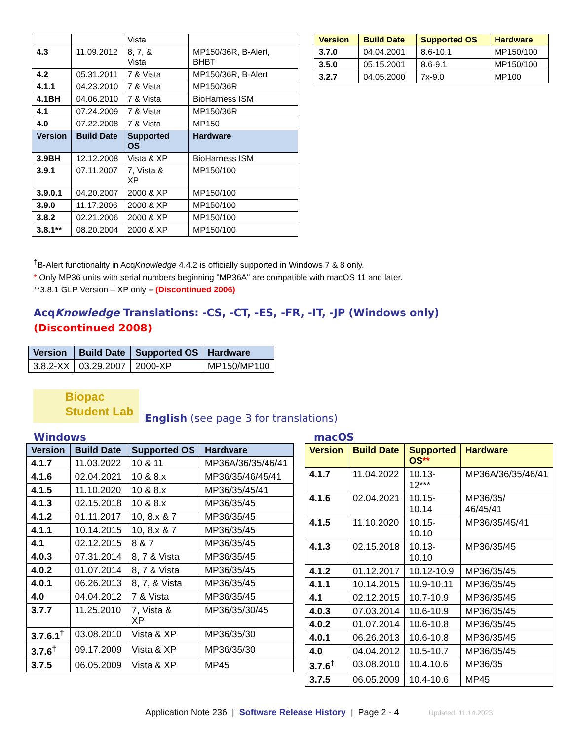| | | Vista | |
| 4.3 | 11.09.2012 | 8, 7, & Vista | MP150/36R, B-Alert, BHBT |
| 4.2 | 05.31.2011 | 7 & Vista | MP150/36R, B-Alert |
| 4.1.1 | 04.23.2010 | 7 & Vista | MP150/36R |
| 4.1BH | 04.06.2010 | 7 & Vista | BioHarness ISM |
| 4.1 | 07.24.2009 | 7 & Vista | MP150/36R |
| 4.0 | 07.22.2008 | 7 & Vista | MP150 |
| Version | Build Date | Supported OS | Hardware |
| 3.9BH | 12.12.2008 | Vista & XP | BioHarness ISM |
| 3.9.1 | 07.11.2007 | 7, Vista & XP | MP150/100 |
| 3.9.0.1 | 04.20.2007 | 2000 & XP | MP150/100 |
| 3.9.0 | 11.17.2006 | 2000 & XP | MP150/100 |
| 3.8.2 | 02.21.2006 | 2000 & XP | MP150/100 |
| 3.8.1** | 08.20.2004 | 2000 & XP | MP150/100 |
| Version | Build Date | Supported OS | Hardware |
| --- | --- | --- | --- |
| 3.7.0 | 04.04.2001 | 8.6-10.1 | MP150/100 |
| 3.5.0 | 05.15.2001 | 8.6-9.1 | MP150/100 |
| 3.2.7 | 04.05.2000 | 7x-9.0 | MP100 |
<sup>†</sup> B-Alert functionality in AcqKnowledge 4.4.2 is officially supported in Windows 7 & 8 only.
* Only MP36 units with serial numbers beginning "MP36A" are compatible with macOS 11 and later.
**3.8.1 GLP Version – XP only – (Discontinued 2006)
AcqKnowledge Translations: -CS, -CT, -ES, -FR, -IT, -JP (Windows only)
(Discontinued 2008)
| Version | Build Date | Supported OS | Hardware |
| --- | --- | --- | --- |
| 3.8.2-XX | 03.29.2007 | 2000-XP | MP150/MP100 |
Biopac
Student Lab
English (see page 3 for translations)
Windows macOS
| Version | Build Date | Supported OS | Hardware |
| --- | --- | --- | --- |
| 4.1.7 | 11.03.2022 | 10 & 11 | MP36A/36/35/46/41 |
| 4.1.6 | 02.04.2021 | 10 & 8.x | MP36/35/46/45/41 |
| 4.1.5 | 11.10.2020 | 10 & 8.x | MP36/35/45/41 |
| 4.1.3 | 02.15.2018 | 10 & 8.x | MP36/35/45 |
| 4.1.2 | 01.11.2017 | 10, 8.x & 7 | MP36/35/45 |
| 4.1.1 | 10.14.2015 | 10, 8.x & 7 | MP36/35/45 |
| 4.1 | 02.12.2015 | 8 & 7 | MP36/35/45 |
| 4.0.3 | 07.31.2014 | 8, 7 & Vista | MP36/35/45 |
| 4.0.2 | 01.07.2014 | 8, 7 & Vista | MP36/35/45 |
| 4.0.1 | 06.26.2013 | 8, 7, & Vista | MP36/35/45 |
| 4.0 | 04.04.2012 | 7 & Vista | MP36/35/45 |
| 3.7.7 | 11.25.2010 | 7, Vista & XP | MP36/35/30/45 |
| 3.7.6.1<sup>†</sup> | 03.08.2010 | Vista & XP | MP36/35/30 |
| 3.7.6<sup>†</sup> | 09.17.2009 | Vista & XP | MP36/35/30 |
| 3.7.5 | 06.05.2009 | Vista & XP | MP45 |
| Version | Build Date | Supported OS ** | Hardware |
| --- | --- | --- | --- |
| 4.1.7 | 11.04.2022 | 10.13-12*** | MP36A/36/35/46/41 |
| 4.1.6 | 02.04.2021 | 10.15- 10.14 | MP36/35/ 46/45/41 |
| 4.1.5 | 11.10.2020 | 10.15- 10.10 | MP36/35/45/41 |
| 4.1.3 | 02.15.2018 | 10.13- 10.10 | MP36/35/45 |
| 4.1.2 | 01.12.2017 | 10.12-10.9 | MP36/35/45 |
| 4.1.1 | 10.14.2015 | 10.9-10.11 | MP36/35/45 |
| 4.1 | 02.12.2015 | 10.7-10.9 | MP36/35/45 |
| 4.0.3 | 07.03.2014 | 10.6-10.9 | MP36/35/45 |
| 4.0.2 | 01.07.2014 | 10.6-10.8 | MP36/35/45 |
| 4.0.1 | 06.26.2013 | 10.6-10.8 | MP36/35/45 |
| 4.0 | 04.04.2012 | 10.5-10.7 | MP36/35/45 |
| 3.7.6<sup>†</sup> | 03.08.2010 | 10.4.10.6 | MP36/35 |
| 3.7.5 | 06.05.2009 | 10.4-10.6 | MP45 |
Application Note 236 | Software Release History | Page 2 - 4 Updated: 11.14.2023